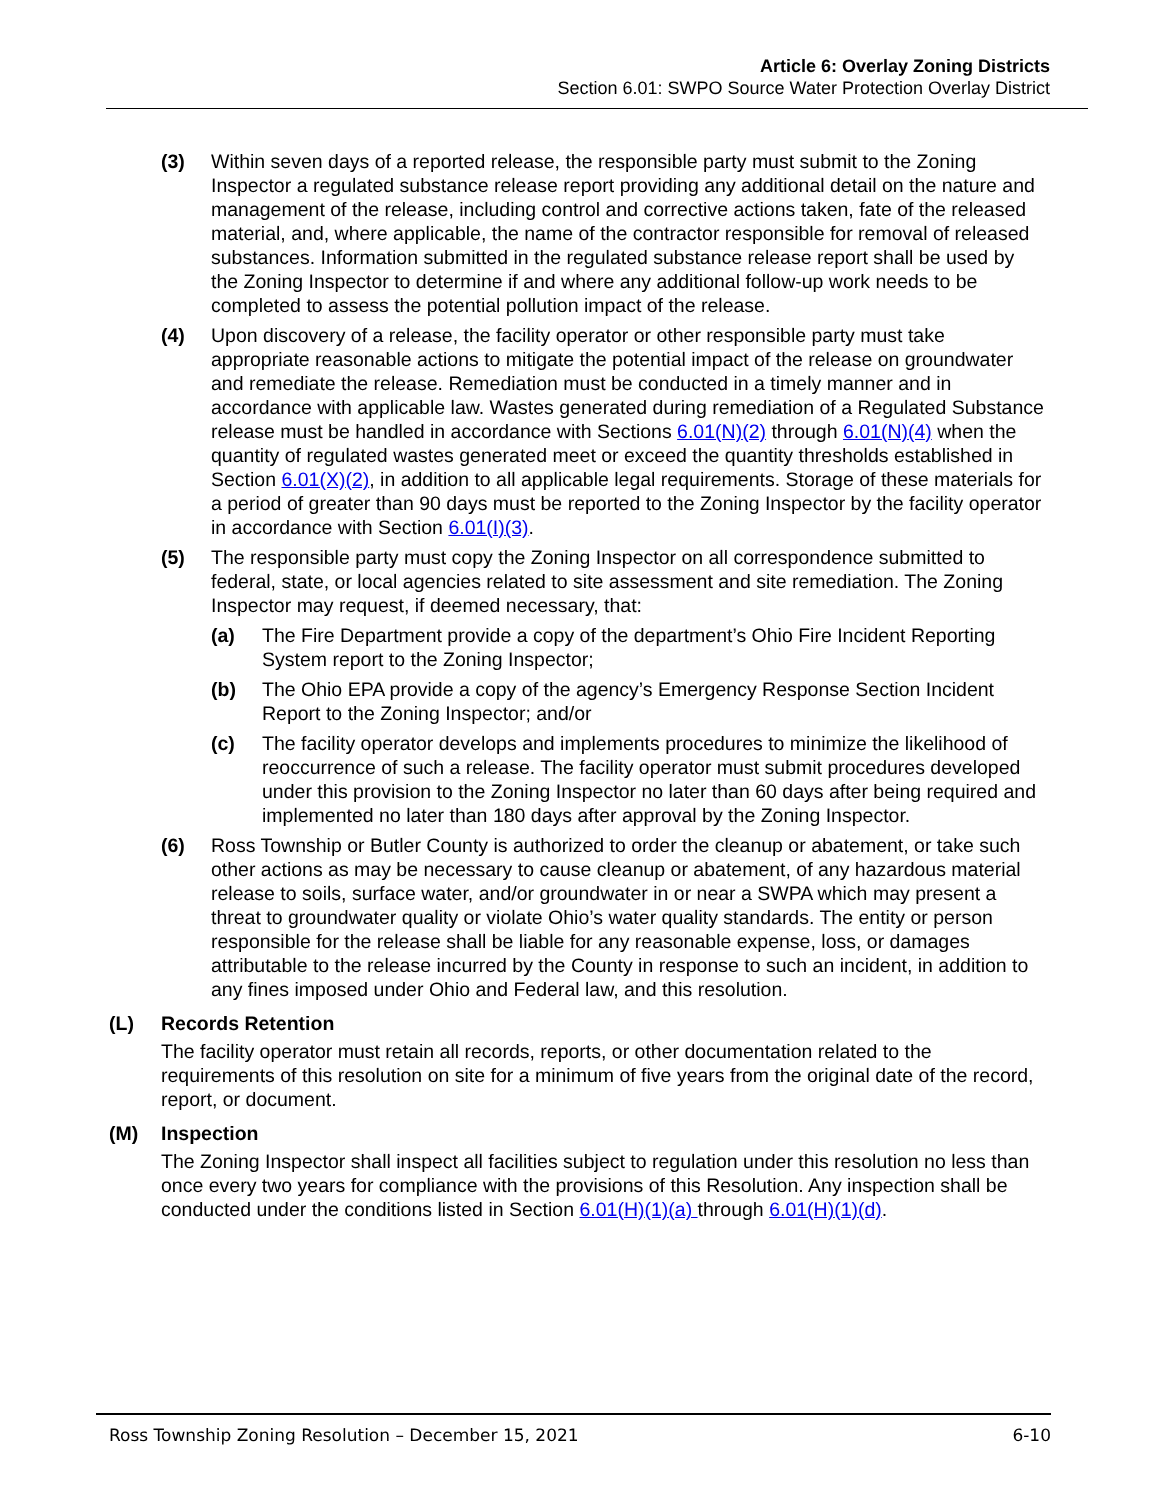Article 6: Overlay Zoning Districts
Section 6.01: SWPO Source Water Protection Overlay District
(3) Within seven days of a reported release, the responsible party must submit to the Zoning Inspector a regulated substance release report providing any additional detail on the nature and management of the release, including control and corrective actions taken, fate of the released material, and, where applicable, the name of the contractor responsible for removal of released substances. Information submitted in the regulated substance release report shall be used by the Zoning Inspector to determine if and where any additional follow-up work needs to be completed to assess the potential pollution impact of the release.
(4) Upon discovery of a release, the facility operator or other responsible party must take appropriate reasonable actions to mitigate the potential impact of the release on groundwater and remediate the release. Remediation must be conducted in a timely manner and in accordance with applicable law. Wastes generated during remediation of a Regulated Substance release must be handled in accordance with Sections 6.01(N)(2) through 6.01(N)(4) when the quantity of regulated wastes generated meet or exceed the quantity thresholds established in Section 6.01(X)(2), in addition to all applicable legal requirements. Storage of these materials for a period of greater than 90 days must be reported to the Zoning Inspector by the facility operator in accordance with Section 6.01(I)(3).
(5) The responsible party must copy the Zoning Inspector on all correspondence submitted to federal, state, or local agencies related to site assessment and site remediation. The Zoning Inspector may request, if deemed necessary, that:
(a) The Fire Department provide a copy of the department’s Ohio Fire Incident Reporting System report to the Zoning Inspector;
(b) The Ohio EPA provide a copy of the agency’s Emergency Response Section Incident Report to the Zoning Inspector; and/or
(c) The facility operator develops and implements procedures to minimize the likelihood of reoccurrence of such a release. The facility operator must submit procedures developed under this provision to the Zoning Inspector no later than 60 days after being required and implemented no later than 180 days after approval by the Zoning Inspector.
(6) Ross Township or Butler County is authorized to order the cleanup or abatement, or take such other actions as may be necessary to cause cleanup or abatement, of any hazardous material release to soils, surface water, and/or groundwater in or near a SWPA which may present a threat to groundwater quality or violate Ohio’s water quality standards. The entity or person responsible for the release shall be liable for any reasonable expense, loss, or damages attributable to the release incurred by the County in response to such an incident, in addition to any fines imposed under Ohio and Federal law, and this resolution.
(L) Records Retention
The facility operator must retain all records, reports, or other documentation related to the requirements of this resolution on site for a minimum of five years from the original date of the record, report, or document.
(M) Inspection
The Zoning Inspector shall inspect all facilities subject to regulation under this resolution no less than once every two years for compliance with the provisions of this Resolution. Any inspection shall be conducted under the conditions listed in Section 6.01(H)(1)(a) through 6.01(H)(1)(d).
Ross Township Zoning Resolution – December 15, 2021 6-10